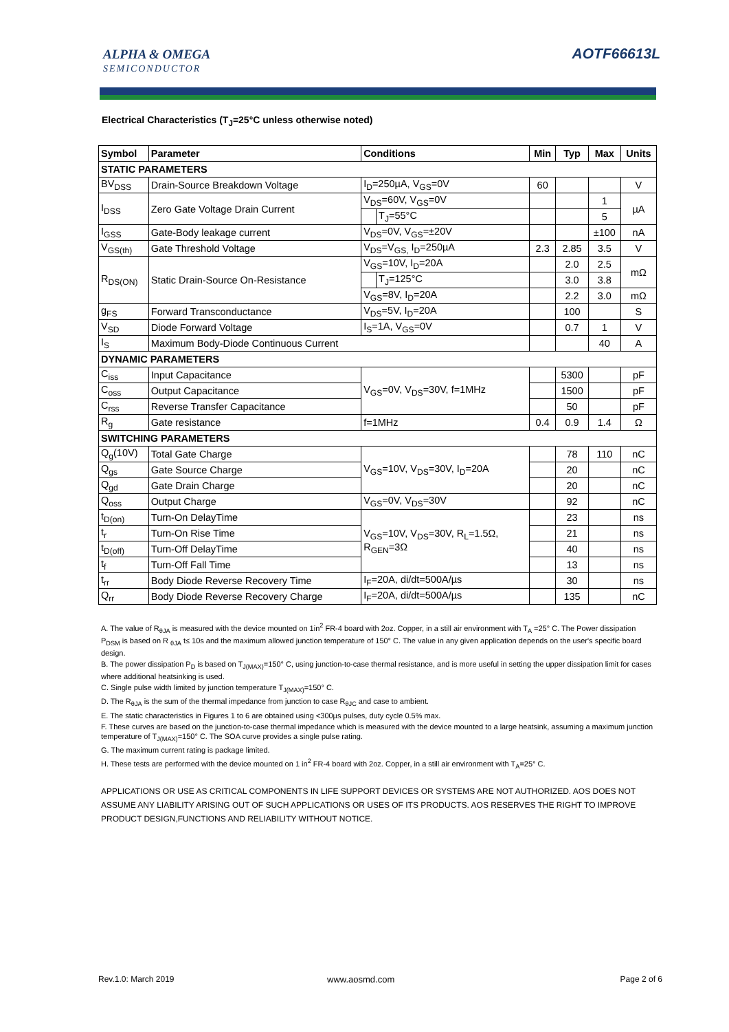ALPHA & OMEGA
SEMICONDUCTOR
AOTF66613L
Electrical Characteristics (T<sub>J</sub>=25°C unless otherwise noted)
| Symbol | Parameter | Conditions | | Min | Typ | Max | Units |
| --- | --- | --- | --- | --- | --- | --- | --- |
| STATIC PARAMETERS | | | | | | | |
| BV<sub>DSS</sub> | Drain-Source Breakdown Voltage | I<sub>D</sub>=250µA, V<sub>GS</sub>=0V | | 60 | | | V |
| I<sub>DSS</sub> | Zero Gate Voltage Drain Current | V<sub>DS</sub>=60V, V<sub>GS</sub>=0V | | | | 1 | µA |
| | | | T<sub>J</sub>=55°C | | | 5 | |
| I<sub>GSS</sub> | Gate-Body leakage current | V<sub>DS</sub>=0V, V<sub>GS</sub>=±20V | | | | ±100 | nA |
| V<sub>GS(th)</sub> | Gate Threshold Voltage | V<sub>DS</sub>=V<sub>GS,</sub> I<sub>D</sub>=250µA | | 2.3 | 2.85 | 3.5 | V |
| R<sub>DS(ON)</sub> | Static Drain-Source On-Resistance | V<sub>GS</sub>=10V, I<sub>D</sub>=20A | | | 2.0 | 2.5 | mΩ |
| | | | T<sub>J</sub>=125°C | | 3.0 | 3.8 | |
| | | V<sub>GS</sub>=8V, I<sub>D</sub>=20A | | | 2.2 | 3.0 | mΩ |
| g<sub>FS</sub> | Forward Transconductance | V<sub>DS</sub>=5V, I<sub>D</sub>=20A | | | 100 | | S |
| V<sub>SD</sub> | Diode Forward Voltage | I<sub>S</sub>=1A, V<sub>GS</sub>=0V | | | 0.7 | 1 | V |
| I<sub>S</sub> | Maximum Body-Diode Continuous Current | | | | | 40 | A |
| DYNAMIC PARAMETERS | | | | | | | |
| C<sub>iss</sub> | Input Capacitance | V<sub>GS</sub>=0V, V<sub>DS</sub>=30V, f=1MHz | | | 5300 | | pF |
| C<sub>oss</sub> | Output Capacitance | | | | 1500 | | pF |
| C<sub>rss</sub> | Reverse Transfer Capacitance | | | | 50 | | pF |
| R<sub>g</sub> | Gate resistance | f=1MHz | | 0.4 | 0.9 | 1.4 | Ω |
| SWITCHING PARAMETERS | | | | | | | |
| Q<sub>g</sub>(10V) | Total Gate Charge | V<sub>GS</sub>=10V, V<sub>DS</sub>=30V, I<sub>D</sub>=20A | | | 78 | 110 | nC |
| Q<sub>gs</sub> | Gate Source Charge | | | | 20 | | nC |
| Q<sub>gd</sub> | Gate Drain Charge | | | | 20 | | nC |
| Q<sub>oss</sub> | Output Charge | V<sub>GS</sub>=0V, V<sub>DS</sub>=30V | | | 92 | | nC |
| t<sub>D(on)</sub> | Turn-On DelayTime | V<sub>GS</sub>=10V, V<sub>DS</sub>=30V, R<sub>L</sub>=1.5Ω, R<sub>GEN</sub>=3Ω | | | 23 | | ns |
| t<sub>r</sub> | Turn-On Rise Time | | | | 21 | | ns |
| t<sub>D(off)</sub> | Turn-Off DelayTime | | | | 40 | | ns |
| t<sub>f</sub> | Turn-Off Fall Time | | | | 13 | | ns |
| t<sub>rr</sub> | Body Diode Reverse Recovery Time | I<sub>F</sub>=20A, di/dt=500A/µs | | | 30 | | ns |
| Q<sub>rr</sub> | Body Diode Reverse Recovery Charge | I<sub>F</sub>=20A, di/dt=500A/µs | | | 135 | | nC |
A. The value of R<sub>θJA</sub> is measured with the device mounted on 1in<sup>2</sup> FR-4 board with 2oz. Copper, in a still air environment with T<sub>A</sub> =25° C. The Power dissipation P<sub>DSM</sub> is based on R <sub>θJA</sub> t≤ 10s and the maximum allowed junction temperature of 150° C. The value in any given application depends on the user's specific board design.
B. The power dissipation P<sub>D</sub> is based on T<sub>J(MAX)</sub>=150° C, using junction-to-case thermal resistance, and is more useful in setting the upper dissipation limit for cases where additional heatsinking is used.
C. Single pulse width limited by junction temperature T<sub>J(MAX)</sub>=150° C.
D. The R<sub>θJA</sub> is the sum of the thermal impedance from junction to case R<sub>θJC</sub> and case to ambient.
E. The static characteristics in Figures 1 to 6 are obtained using <300µs pulses, duty cycle 0.5% max.
F. These curves are based on the junction-to-case thermal impedance which is measured with the device mounted to a large heatsink, assuming a maximum junction temperature of T<sub>J(MAX)</sub>=150° C. The SOA curve provides a single pulse rating.
G. The maximum current rating is package limited.
H. These tests are performed with the device mounted on 1 in<sup>2</sup> FR-4 board with 2oz. Copper, in a still air environment with T<sub>A</sub>=25° C.
APPLICATIONS OR USE AS CRITICAL COMPONENTS IN LIFE SUPPORT DEVICES OR SYSTEMS ARE NOT AUTHORIZED. AOS DOES NOT ASSUME ANY LIABILITY ARISING OUT OF SUCH APPLICATIONS OR USES OF ITS PRODUCTS. AOS RESERVES THE RIGHT TO IMPROVE PRODUCT DESIGN,FUNCTIONS AND RELIABILITY WITHOUT NOTICE.
Rev.1.0: March 2019 www.aosmd.com Page 2 of 6